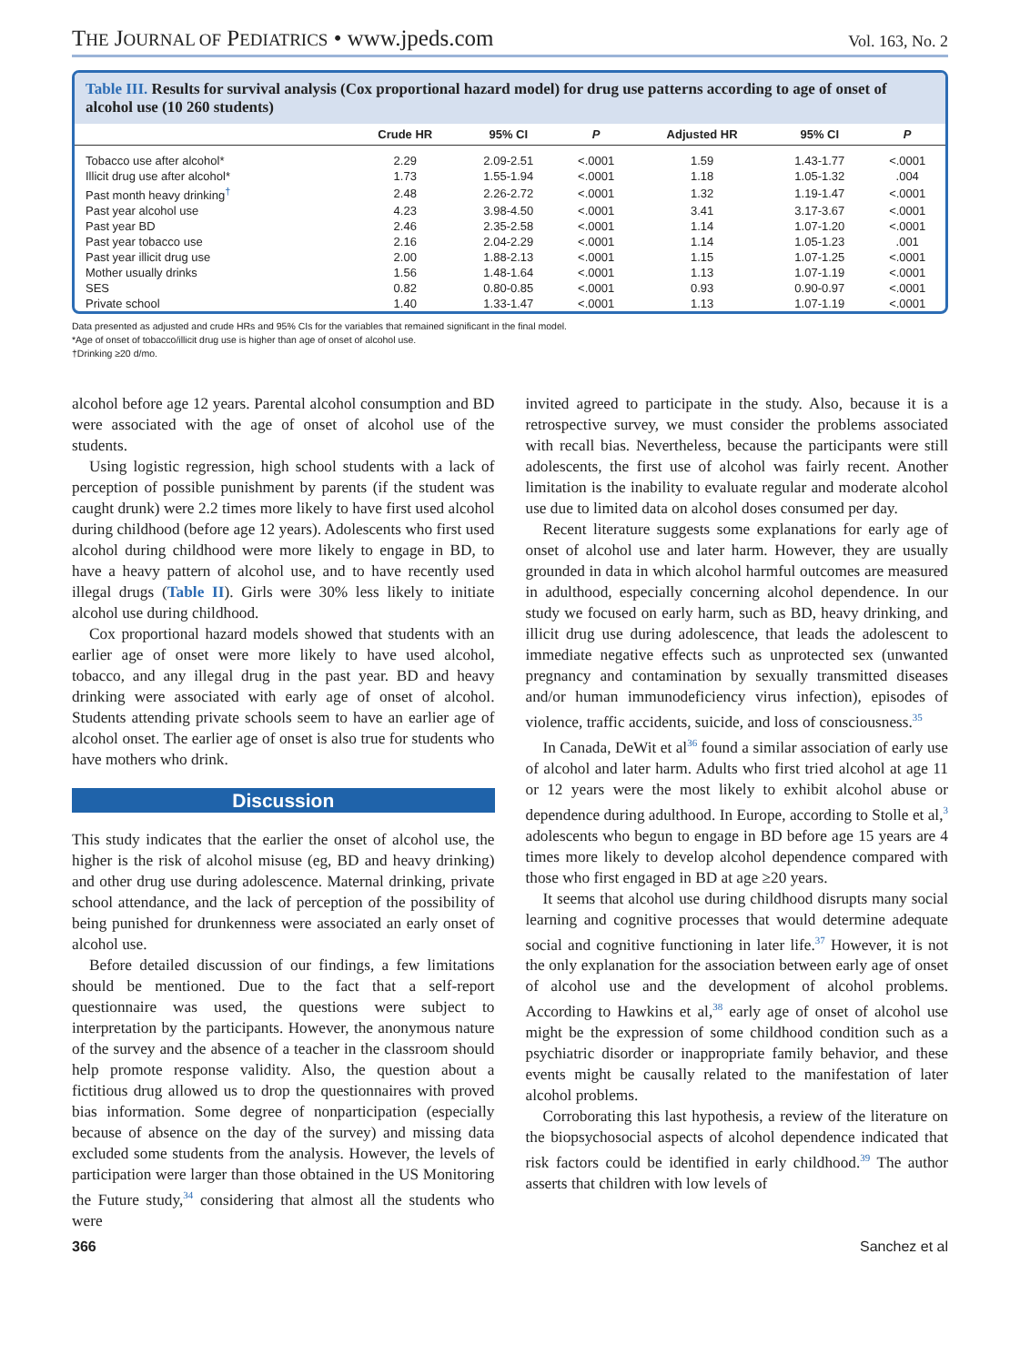THE JOURNAL OF PEDIATRICS • www.jpeds.com
Vol. 163, No. 2
Table III. Results for survival analysis (Cox proportional hazard model) for drug use patterns according to age of onset of alcohol use (10 260 students)
| | Crude HR | 95% CI | P | Adjusted HR | 95% CI | P |
| --- | --- | --- | --- | --- | --- | --- |
| Tobacco use after alcohol* | 2.29 | 2.09-2.51 | <.0001 | 1.59 | 1.43-1.77 | <.0001 |
| Illicit drug use after alcohol* | 1.73 | 1.55-1.94 | <.0001 | 1.18 | 1.05-1.32 | .004 |
| Past month heavy drinking<sup>†</sup> | 2.48 | 2.26-2.72 | <.0001 | 1.32 | 1.19-1.47 | <.0001 |
| Past year alcohol use | 4.23 | 3.98-4.50 | <.0001 | 3.41 | 3.17-3.67 | <.0001 |
| Past year BD | 2.46 | 2.35-2.58 | <.0001 | 1.14 | 1.07-1.20 | <.0001 |
| Past year tobacco use | 2.16 | 2.04-2.29 | <.0001 | 1.14 | 1.05-1.23 | .001 |
| Past year illicit drug use | 2.00 | 1.88-2.13 | <.0001 | 1.15 | 1.07-1.25 | <.0001 |
| Mother usually drinks | 1.56 | 1.48-1.64 | <.0001 | 1.13 | 1.07-1.19 | <.0001 |
| SES | 0.82 | 0.80-0.85 | <.0001 | 0.93 | 0.90-0.97 | <.0001 |
| Private school | 1.40 | 1.33-1.47 | <.0001 | 1.13 | 1.07-1.19 | <.0001 |
Data presented as adjusted and crude HRs and 95% CIs for the variables that remained significant in the final model.
*Age of onset of tobacco/illicit drug use is higher than age of onset of alcohol use.
†Drinking ≥20 d/mo.
alcohol before age 12 years. Parental alcohol consumption and BD were associated with the age of onset of alcohol use of the students.
Using logistic regression, high school students with a lack of perception of possible punishment by parents (if the student was caught drunk) were 2.2 times more likely to have first used alcohol during childhood (before age 12 years). Adolescents who first used alcohol during childhood were more likely to engage in BD, to have a heavy pattern of alcohol use, and to have recently used illegal drugs (Table II). Girls were 30% less likely to initiate alcohol use during childhood.
Cox proportional hazard models showed that students with an earlier age of onset were more likely to have used alcohol, tobacco, and any illegal drug in the past year. BD and heavy drinking were associated with early age of onset of alcohol. Students attending private schools seem to have an earlier age of alcohol onset. The earlier age of onset is also true for students who have mothers who drink.
Discussion
This study indicates that the earlier the onset of alcohol use, the higher is the risk of alcohol misuse (eg, BD and heavy drinking) and other drug use during adolescence. Maternal drinking, private school attendance, and the lack of perception of the possibility of being punished for drunkenness were associated an early onset of alcohol use.
Before detailed discussion of our findings, a few limitations should be mentioned. Due to the fact that a self-report questionnaire was used, the questions were subject to interpretation by the participants. However, the anonymous nature of the survey and the absence of a teacher in the classroom should help promote response validity. Also, the question about a fictitious drug allowed us to drop the questionnaires with proved bias information. Some degree of nonparticipation (especially because of absence on the day of the survey) and missing data excluded some students from the analysis. However, the levels of participation were larger than those obtained in the US Monitoring the Future study,<sup>34</sup> considering that almost all the students who were
invited agreed to participate in the study. Also, because it is a retrospective survey, we must consider the problems associated with recall bias. Nevertheless, because the participants were still adolescents, the first use of alcohol was fairly recent. Another limitation is the inability to evaluate regular and moderate alcohol use due to limited data on alcohol doses consumed per day.
Recent literature suggests some explanations for early age of onset of alcohol use and later harm. However, they are usually grounded in data in which alcohol harmful outcomes are measured in adulthood, especially concerning alcohol dependence. In our study we focused on early harm, such as BD, heavy drinking, and illicit drug use during adolescence, that leads the adolescent to immediate negative effects such as unprotected sex (unwanted pregnancy and contamination by sexually transmitted diseases and/or human immunodeficiency virus infection), episodes of violence, traffic accidents, suicide, and loss of consciousness.<sup>35</sup>
In Canada, DeWit et al<sup>36</sup> found a similar association of early use of alcohol and later harm. Adults who first tried alcohol at age 11 or 12 years were the most likely to exhibit alcohol abuse or dependence during adulthood. In Europe, according to Stolle et al,<sup>3</sup> adolescents who begun to engage in BD before age 15 years are 4 times more likely to develop alcohol dependence compared with those who first engaged in BD at age ≥20 years.
It seems that alcohol use during childhood disrupts many social learning and cognitive processes that would determine adequate social and cognitive functioning in later life.<sup>37</sup> However, it is not the only explanation for the association between early age of onset of alcohol use and the development of alcohol problems. According to Hawkins et al,<sup>38</sup> early age of onset of alcohol use might be the expression of some childhood condition such as a psychiatric disorder or inappropriate family behavior, and these events might be causally related to the manifestation of later alcohol problems.
Corroborating this last hypothesis, a review of the literature on the biopsychosocial aspects of alcohol dependence indicated that risk factors could be identified in early childhood.<sup>39</sup> The author asserts that children with low levels of
366 Sanchez et al